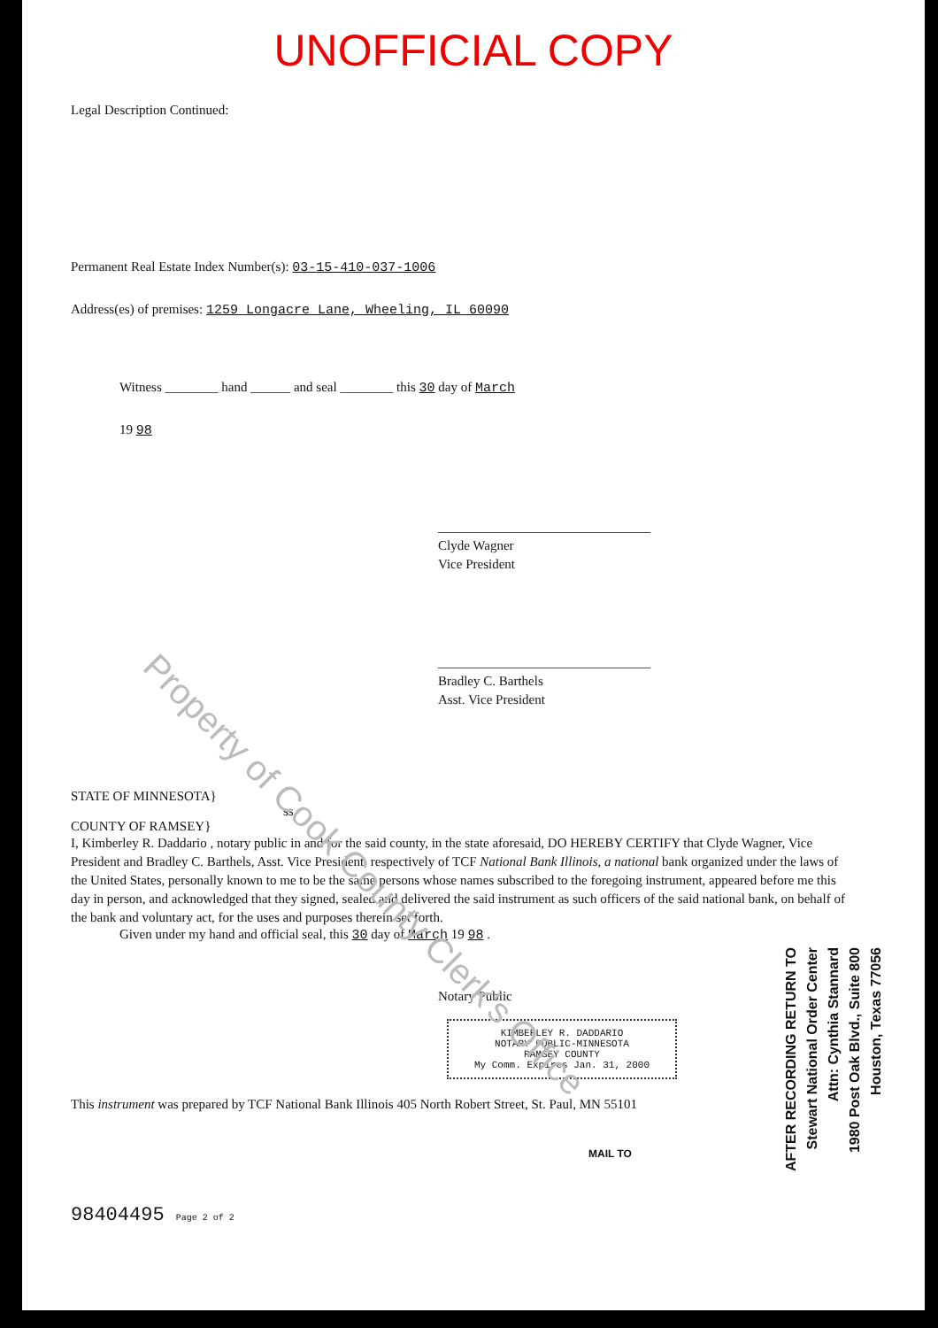UNOFFICIAL COPY
Legal Description Continued:
Permanent Real Estate Index Number(s): 03-15-410-037-1006
Address(es) of premises: 1259 Longacre Lane, Wheeling, IL 60090
Witness ________ hand ______ and seal ________ this 30 day of March
19 98
________________________________
Clyde Wagner
Vice President
________________________________
Bradley C. Barthels
Asst. Vice President
STATE OF MINNESOTA}
ss.
COUNTY OF RAMSEY}
I, Kimberley R. Daddario , notary public in and for the said county, in the state aforesaid, DO HEREBY CERTIFY that Clyde Wagner, Vice President and Bradley C. Barthels, Asst. Vice President, respectively of TCF National Bank Illinois, a national bank organized under the laws of the United States, personally known to me to be the same persons whose names subscribed to the foregoing instrument, appeared before me this day in person, and acknowledged that they signed, sealed and delivered the said instrument as such officers of the said national bank, on behalf of the bank and voluntary act, for the uses and purposes therein set forth.
Given under my hand and official seal, this 30 day of March 19 98 .
Notary Public
KIMBERLEY R. DADDARIO
NOTARY PUBLIC-MINNESOTA
RAMSEY COUNTY
My Comm. Expires Jan. 31, 2000
This instrument was prepared by TCF National Bank Illinois 405 North Robert Street, St. Paul, MN 55101
MAIL TO
98404495 Page 2 of 2
Property of Cook County Clerk's Office
AFTER RECORDING RETURN TO
Stewart National Order Center
Attn: Cynthia Stannard
1980 Post Oak Blvd., Suite 800
Houston, Texas 77056